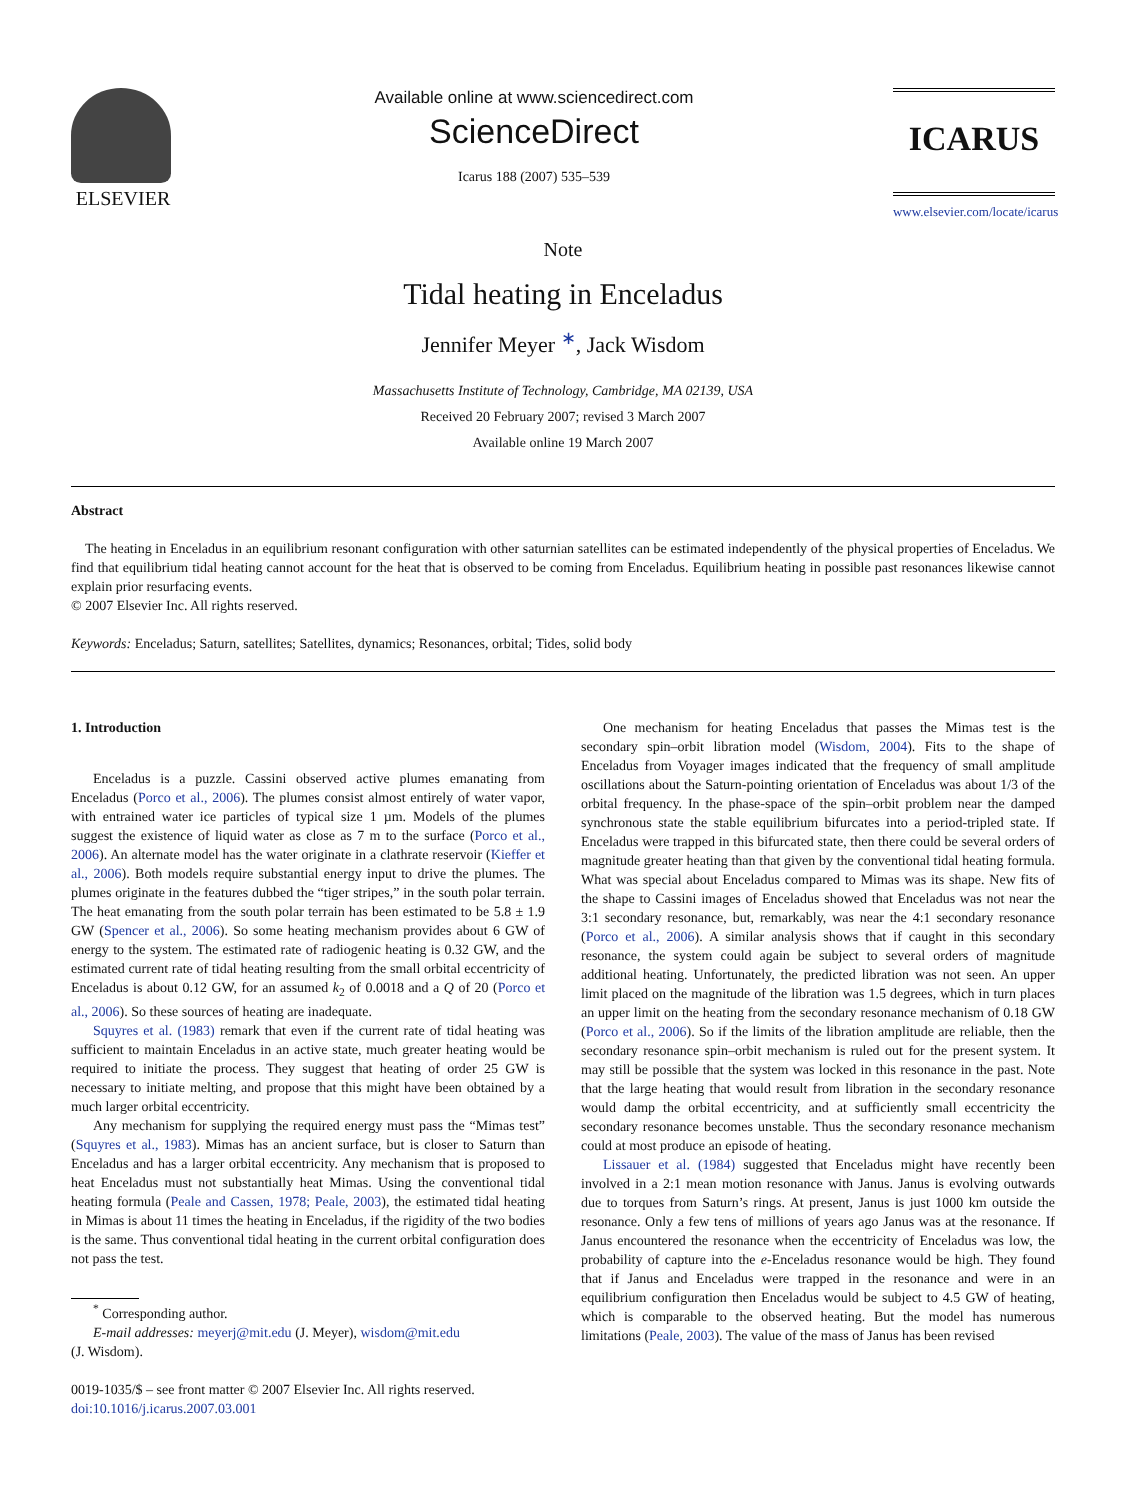ELSEVIER
Available online at www.sciencedirect.com
ScienceDirect
Icarus 188 (2007) 535–539
ICARUS
www.elsevier.com/locate/icarus
Note
Tidal heating in Enceladus
Jennifer Meyer <sup>∗</sup>, Jack Wisdom
Massachusetts Institute of Technology, Cambridge, MA 02139, USA
Received 20 February 2007; revised 3 March 2007
Available online 19 March 2007
Abstract
The heating in Enceladus in an equilibrium resonant configuration with other saturnian satellites can be estimated independently of the physical properties of Enceladus. We find that equilibrium tidal heating cannot account for the heat that is observed to be coming from Enceladus. Equilibrium heating in possible past resonances likewise cannot explain prior resurfacing events.
© 2007 Elsevier Inc. All rights reserved.
Keywords: Enceladus; Saturn, satellites; Satellites, dynamics; Resonances, orbital; Tides, solid body
1. Introduction
Enceladus is a puzzle. Cassini observed active plumes emanating from Enceladus (Porco et al., 2006). The plumes consist almost entirely of water vapor, with entrained water ice particles of typical size 1 µm. Models of the plumes suggest the existence of liquid water as close as 7 m to the surface (Porco et al., 2006). An alternate model has the water originate in a clathrate reservoir (Kieffer et al., 2006). Both models require substantial energy input to drive the plumes. The plumes originate in the features dubbed the “tiger stripes,” in the south polar terrain. The heat emanating from the south polar terrain has been estimated to be 5.8 ± 1.9 GW (Spencer et al., 2006). So some heating mechanism provides about 6 GW of energy to the system. The estimated rate of radiogenic heating is 0.32 GW, and the estimated current rate of tidal heating resulting from the small orbital eccentricity of Enceladus is about 0.12 GW, for an assumed k<sub>2</sub> of 0.0018 and a Q of 20 (Porco et al., 2006). So these sources of heating are inadequate.
Squyres et al. (1983) remark that even if the current rate of tidal heating was sufficient to maintain Enceladus in an active state, much greater heating would be required to initiate the process. They suggest that heating of order 25 GW is necessary to initiate melting, and propose that this might have been obtained by a much larger orbital eccentricity.
Any mechanism for supplying the required energy must pass the “Mimas test” (Squyres et al., 1983). Mimas has an ancient surface, but is closer to Saturn than Enceladus and has a larger orbital eccentricity. Any mechanism that is proposed to heat Enceladus must not substantially heat Mimas. Using the conventional tidal heating formula (Peale and Cassen, 1978; Peale, 2003), the estimated tidal heating in Mimas is about 11 times the heating in Enceladus, if the rigidity of the two bodies is the same. Thus conventional tidal heating in the current orbital configuration does not pass the test.
<sup>*</sup> Corresponding author.
E-mail addresses: meyerj@mit.edu (J. Meyer), wisdom@mit.edu
(J. Wisdom).
0019-1035/$ – see front matter © 2007 Elsevier Inc. All rights reserved.
doi:10.1016/j.icarus.2007.03.001
One mechanism for heating Enceladus that passes the Mimas test is the secondary spin–orbit libration model (Wisdom, 2004). Fits to the shape of Enceladus from Voyager images indicated that the frequency of small amplitude oscillations about the Saturn-pointing orientation of Enceladus was about 1/3 of the orbital frequency. In the phase-space of the spin–orbit problem near the damped synchronous state the stable equilibrium bifurcates into a period-tripled state. If Enceladus were trapped in this bifurcated state, then there could be several orders of magnitude greater heating than that given by the conventional tidal heating formula. What was special about Enceladus compared to Mimas was its shape. New fits of the shape to Cassini images of Enceladus showed that Enceladus was not near the 3:1 secondary resonance, but, remarkably, was near the 4:1 secondary resonance (Porco et al., 2006). A similar analysis shows that if caught in this secondary resonance, the system could again be subject to several orders of magnitude additional heating. Unfortunately, the predicted libration was not seen. An upper limit placed on the magnitude of the libration was 1.5 degrees, which in turn places an upper limit on the heating from the secondary resonance mechanism of 0.18 GW (Porco et al., 2006). So if the limits of the libration amplitude are reliable, then the secondary resonance spin–orbit mechanism is ruled out for the present system. It may still be possible that the system was locked in this resonance in the past. Note that the large heating that would result from libration in the secondary resonance would damp the orbital eccentricity, and at sufficiently small eccentricity the secondary resonance becomes unstable. Thus the secondary resonance mechanism could at most produce an episode of heating.
Lissauer et al. (1984) suggested that Enceladus might have recently been involved in a 2:1 mean motion resonance with Janus. Janus is evolving outwards due to torques from Saturn’s rings. At present, Janus is just 1000 km outside the resonance. Only a few tens of millions of years ago Janus was at the resonance. If Janus encountered the resonance when the eccentricity of Enceladus was low, the probability of capture into the e-Enceladus resonance would be high. They found that if Janus and Enceladus were trapped in the resonance and were in an equilibrium configuration then Enceladus would be subject to 4.5 GW of heating, which is comparable to the observed heating. But the model has numerous limitations (Peale, 2003). The value of the mass of Janus has been revised